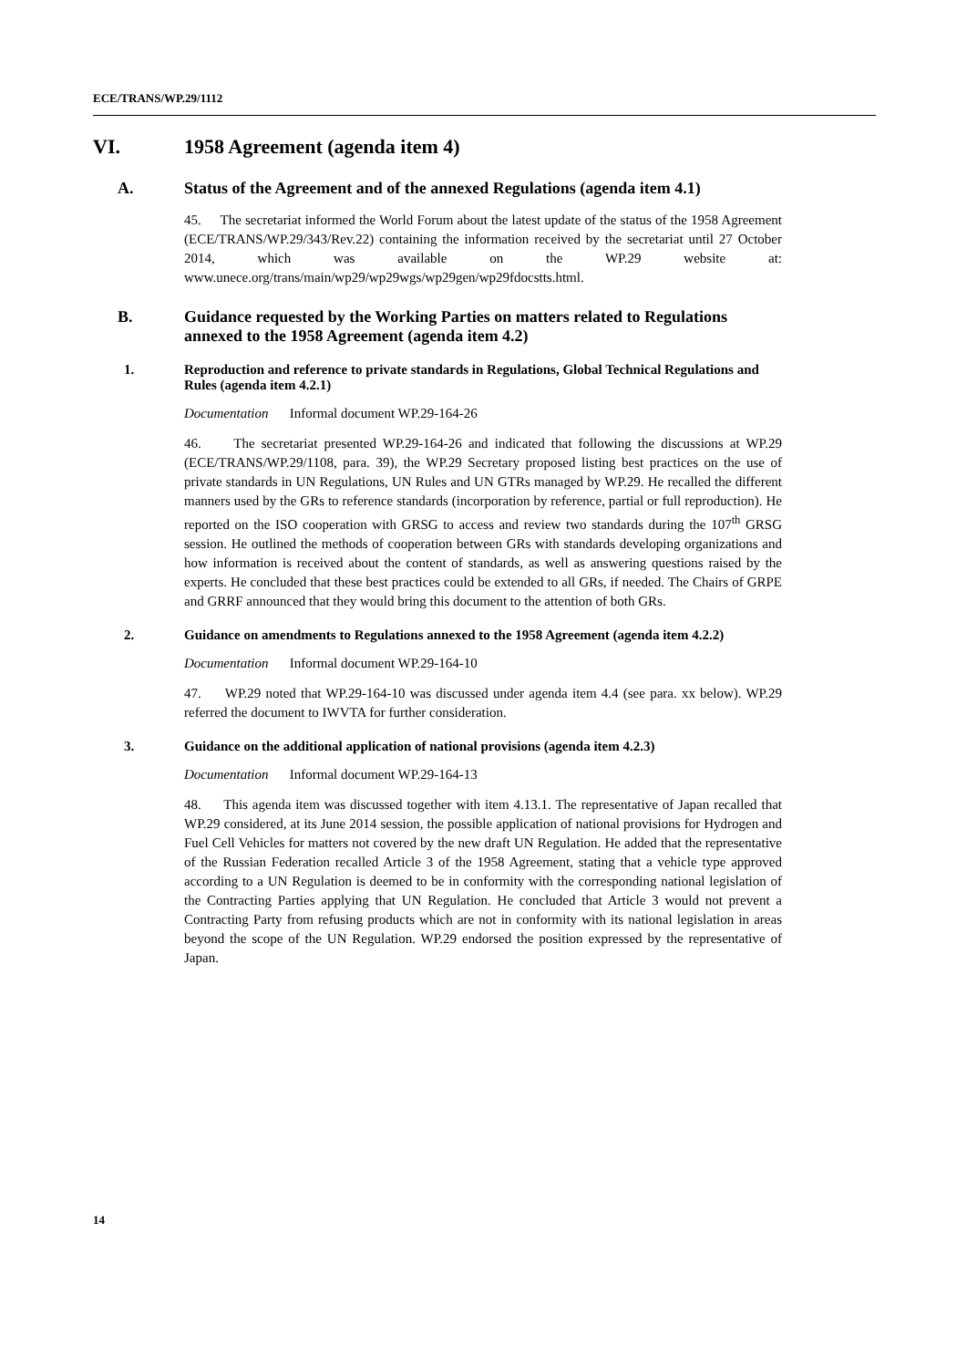ECE/TRANS/WP.29/1112
VI. 1958 Agreement (agenda item 4)
A. Status of the Agreement and of the annexed Regulations (agenda item 4.1)
45. The secretariat informed the World Forum about the latest update of the status of the 1958 Agreement (ECE/TRANS/WP.29/343/Rev.22) containing the information received by the secretariat until 27 October 2014, which was available on the WP.29 website at: www.unece.org/trans/main/wp29/wp29wgs/wp29gen/wp29fdocstts.html.
B. Guidance requested by the Working Parties on matters related to Regulations annexed to the 1958 Agreement (agenda item 4.2)
1. Reproduction and reference to private standards in Regulations, Global Technical Regulations and Rules (agenda item 4.2.1)
Documentation Informal document WP.29-164-26
46. The secretariat presented WP.29-164-26 and indicated that following the discussions at WP.29 (ECE/TRANS/WP.29/1108, para. 39), the WP.29 Secretary proposed listing best practices on the use of private standards in UN Regulations, UN Rules and UN GTRs managed by WP.29. He recalled the different manners used by the GRs to reference standards (incorporation by reference, partial or full reproduction). He reported on the ISO cooperation with GRSG to access and review two standards during the 107<sup>th</sup> GRSG session. He outlined the methods of cooperation between GRs with standards developing organizations and how information is received about the content of standards, as well as answering questions raised by the experts. He concluded that these best practices could be extended to all GRs, if needed. The Chairs of GRPE and GRRF announced that they would bring this document to the attention of both GRs.
2. Guidance on amendments to Regulations annexed to the 1958 Agreement (agenda item 4.2.2)
Documentation Informal document WP.29-164-10
47. WP.29 noted that WP.29-164-10 was discussed under agenda item 4.4 (see para. xx below). WP.29 referred the document to IWVTA for further consideration.
3. Guidance on the additional application of national provisions (agenda item 4.2.3)
Documentation Informal document WP.29-164-13
48. This agenda item was discussed together with item 4.13.1. The representative of Japan recalled that WP.29 considered, at its June 2014 session, the possible application of national provisions for Hydrogen and Fuel Cell Vehicles for matters not covered by the new draft UN Regulation. He added that the representative of the Russian Federation recalled Article 3 of the 1958 Agreement, stating that a vehicle type approved according to a UN Regulation is deemed to be in conformity with the corresponding national legislation of the Contracting Parties applying that UN Regulation. He concluded that Article 3 would not prevent a Contracting Party from refusing products which are not in conformity with its national legislation in areas beyond the scope of the UN Regulation. WP.29 endorsed the position expressed by the representative of Japan.
14